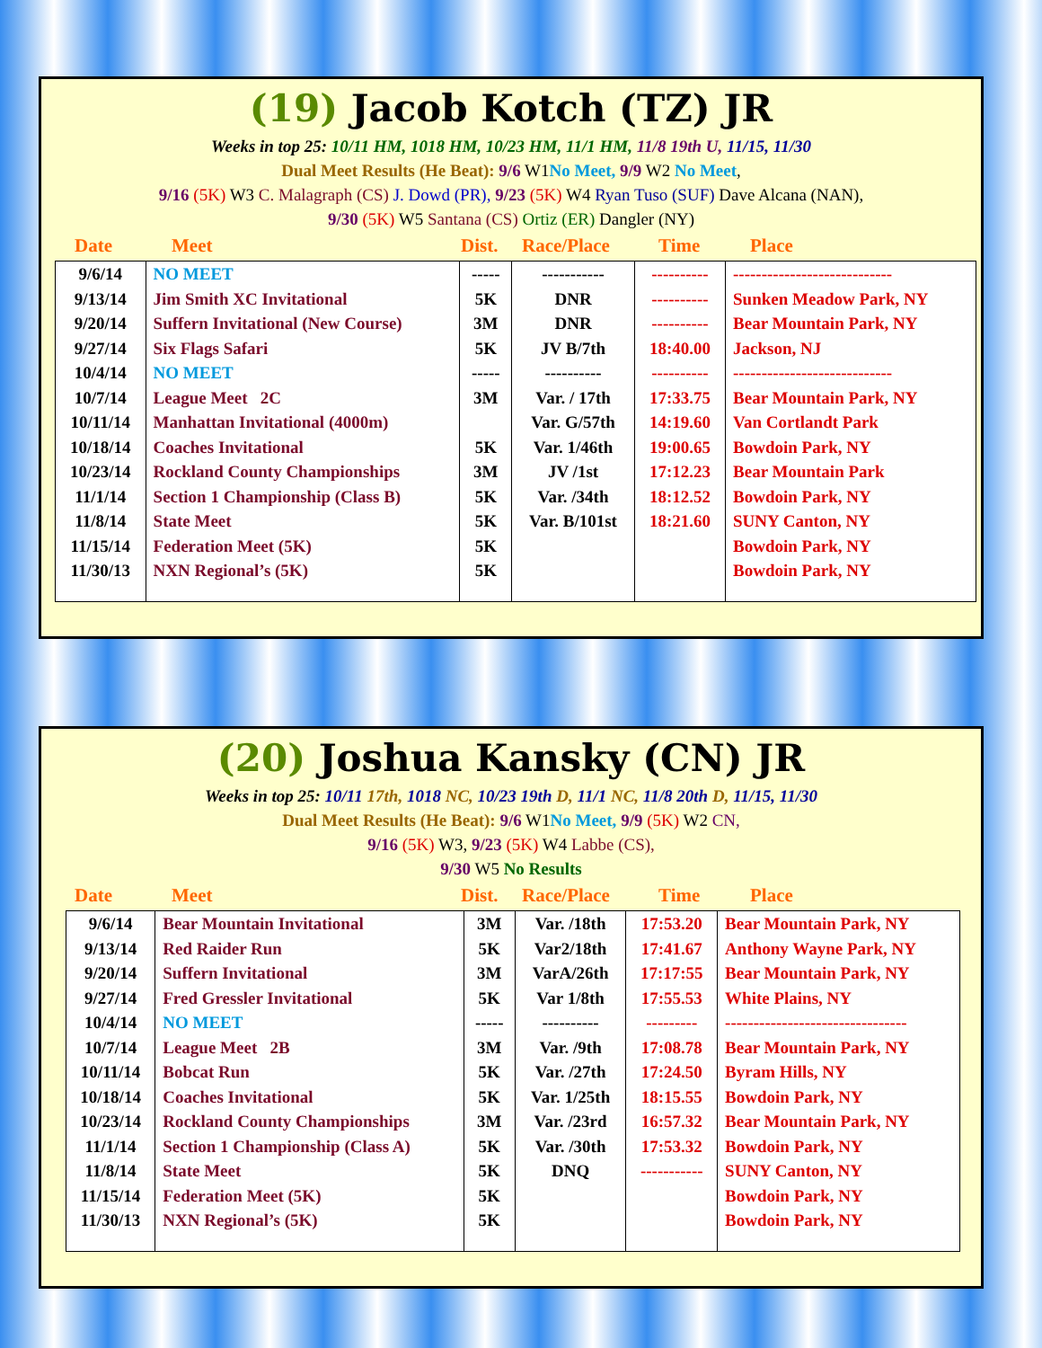(19) Jacob Kotch (TZ) JR
Weeks in top 25: 10/11 HM, 1018 HM, 10/23 HM, 11/1 HM, 11/8 19th U, 11/15, 11/30
Dual Meet Results (He Beat): 9/6 W1No Meet, 9/9 W2 No Meet,
9/16 (5K) W3 C. Malagraph (CS) J. Dowd (PR), 9/23 (5K) W4 Ryan Tuso (SUF) Dave Alcana (NAN),
9/30 (5K) W5 Santana (CS) Ortiz (ER) Dangler (NY)
Date Meet Dist. Race/Place Time Place
| 9/6/14 | NO MEET | ----- | ----------- | ---------- | ---------------------------- |
| 9/13/14 | Jim Smith XC Invitational | 5K | DNR | ---------- | Sunken Meadow Park, NY |
| 9/20/14 | Suffern Invitational (New Course) | 3M | DNR | ---------- | Bear Mountain Park, NY |
| 9/27/14 | Six Flags Safari | 5K | JV B/7th | 18:40.00 | Jackson, NJ |
| 10/4/14 | NO MEET | ----- | ---------- | ---------- | ---------------------------- |
| 10/7/14 | League Meet 2C | 3M | Var. / 17th | 17:33.75 | Bear Mountain Park, NY |
| 10/11/14 | Manhattan Invitational (4000m) | | Var. G/57th | 14:19.60 | Van Cortlandt Park |
| 10/18/14 | Coaches Invitational | 5K | Var. 1/46th | 19:00.65 | Bowdoin Park, NY |
| 10/23/14 | Rockland County Championships | 3M | JV /1st | 17:12.23 | Bear Mountain Park |
| 11/1/14 | Section 1 Championship (Class B) | 5K | Var. /34th | 18:12.52 | Bowdoin Park, NY |
| 11/8/14 | State Meet | 5K | Var. B/101st | 18:21.60 | SUNY Canton, NY |
| 11/15/14 | Federation Meet (5K) | 5K | | | Bowdoin Park, NY |
| 11/30/13 | NXN Regional’s (5K) | 5K | | | Bowdoin Park, NY |
(20) Joshua Kansky (CN) JR
Weeks in top 25: 10/11 17th, 1018 NC, 10/23 19th D, 11/1 NC, 11/8 20th D, 11/15, 11/30
Dual Meet Results (He Beat): 9/6 W1No Meet, 9/9 (5K) W2 CN,
9/16 (5K) W3, 9/23 (5K) W4 Labbe (CS),
9/30 W5 No Results
Date Meet Dist. Race/Place Time Place
| 9/6/14 | Bear Mountain Invitational | 3M | Var. /18th | 17:53.20 | Bear Mountain Park, NY |
| 9/13/14 | Red Raider Run | 5K | Var2/18th | 17:41.67 | Anthony Wayne Park, NY |
| 9/20/14 | Suffern Invitational | 3M | VarA/26th | 17:17:55 | Bear Mountain Park, NY |
| 9/27/14 | Fred Gressler Invitational | 5K | Var 1/8th | 17:55.53 | White Plains, NY |
| 10/4/14 | NO MEET | ----- | ---------- | --------- | -------------------------------- |
| 10/7/14 | League Meet 2B | 3M | Var. /9th | 17:08.78 | Bear Mountain Park, NY |
| 10/11/14 | Bobcat Run | 5K | Var. /27th | 17:24.50 | Byram Hills, NY |
| 10/18/14 | Coaches Invitational | 5K | Var. 1/25th | 18:15.55 | Bowdoin Park, NY |
| 10/23/14 | Rockland County Championships | 3M | Var. /23rd | 16:57.32 | Bear Mountain Park, NY |
| 11/1/14 | Section 1 Championship (Class A) | 5K | Var. /30th | 17:53.32 | Bowdoin Park, NY |
| 11/8/14 | State Meet | 5K | DNQ | ----------- | SUNY Canton, NY |
| 11/15/14 | Federation Meet (5K) | 5K | | | Bowdoin Park, NY |
| 11/30/13 | NXN Regional’s (5K) | 5K | | | Bowdoin Park, NY |